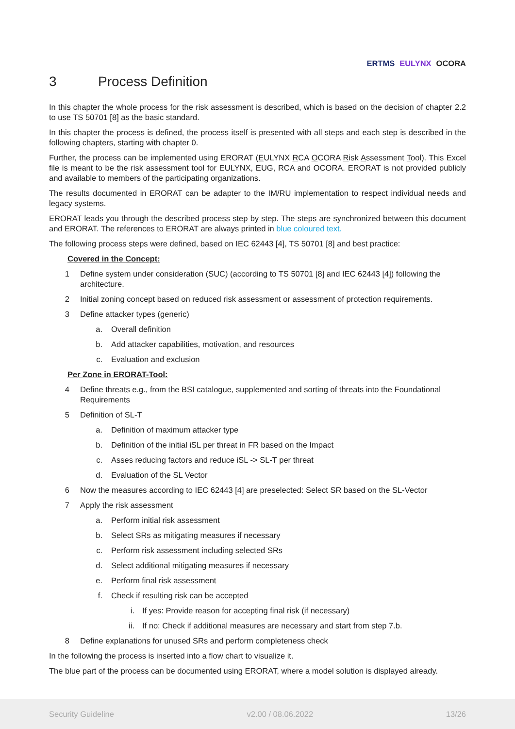ERTMS EULYNX OCORA
3 Process Definition
In this chapter the whole process for the risk assessment is described, which is based on the decision of chapter 2.2 to use TS 50701 [8] as the basic standard.
In this chapter the process is defined, the process itself is presented with all steps and each step is described in the following chapters, starting with chapter 0.
Further, the process can be implemented using ERORAT (EULYNX RCA OCORA Risk Assessment Tool). This Excel file is meant to be the risk assessment tool for EULYNX, EUG, RCA and OCORA. ERORAT is not provided publicly and available to members of the participating organizations.
The results documented in ERORAT can be adapter to the IM/RU implementation to respect individual needs and legacy systems.
ERORAT leads you through the described process step by step. The steps are synchronized between this document and ERORAT. The references to ERORAT are always printed in blue coloured text.
The following process steps were defined, based on IEC 62443 [4], TS 50701 [8] and best practice:
Covered in the Concept:
1 Define system under consideration (SUC) (according to TS 50701 [8] and IEC 62443 [4]) following the architecture.
2 Initial zoning concept based on reduced risk assessment or assessment of protection requirements.
3 Define attacker types (generic)
a. Overall definition
b. Add attacker capabilities, motivation, and resources
c. Evaluation and exclusion
Per Zone in ERORAT-Tool:
4 Define threats e.g., from the BSI catalogue, supplemented and sorting of threats into the Foundational Requirements
5 Definition of SL-T
a. Definition of maximum attacker type
b. Definition of the initial iSL per threat in FR based on the Impact
c. Asses reducing factors and reduce iSL -> SL-T per threat
d. Evaluation of the SL Vector
6 Now the measures according to IEC 62443 [4] are preselected: Select SR based on the SL-Vector
7 Apply the risk assessment
a. Perform initial risk assessment
b. Select SRs as mitigating measures if necessary
c. Perform risk assessment including selected SRs
d. Select additional mitigating measures if necessary
e. Perform final risk assessment
f. Check if resulting risk can be accepted
i. If yes: Provide reason for accepting final risk (if necessary)
ii. If no: Check if additional measures are necessary and start from step 7.b.
8 Define explanations for unused SRs and perform completeness check
In the following the process is inserted into a flow chart to visualize it.
The blue part of the process can be documented using ERORAT, where a model solution is displayed already.
Security Guideline v2.00 / 08.06.2022 13/26